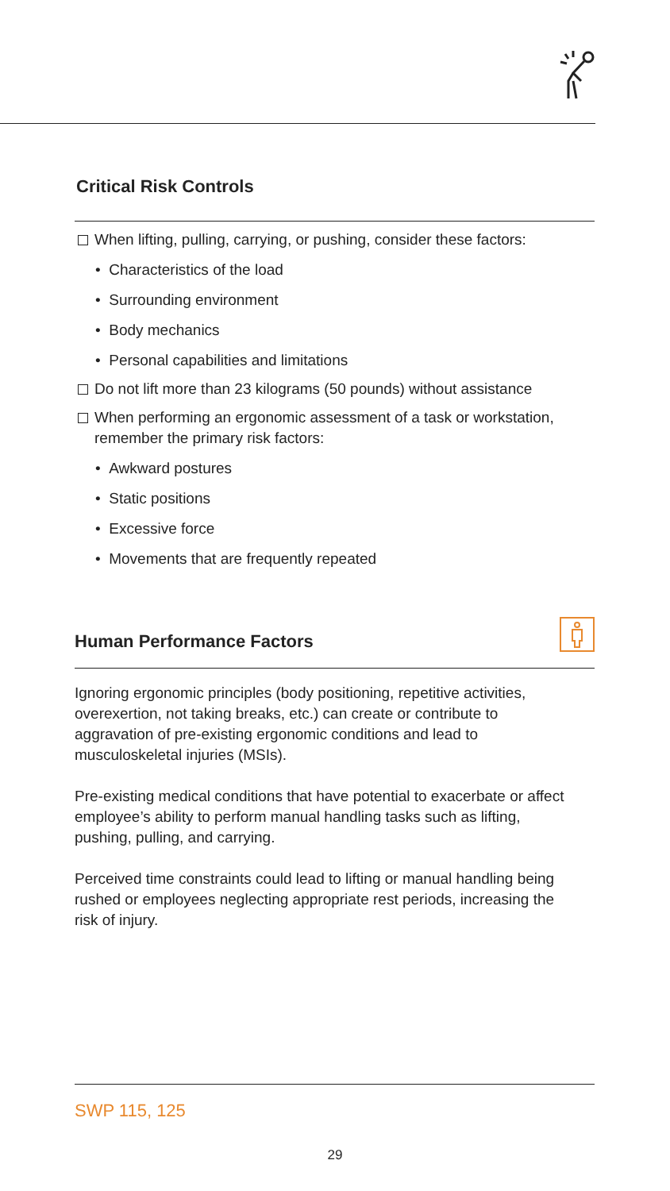Critical Risk Controls
When lifting, pulling, carrying, or pushing, consider these factors:
• Characteristics of the load
• Surrounding environment
• Body mechanics
• Personal capabilities and limitations
Do not lift more than 23 kilograms (50 pounds) without assistance
When performing an ergonomic assessment of a task or workstation, remember the primary risk factors:
• Awkward postures
• Static positions
• Excessive force
• Movements that are frequently repeated
Human Performance Factors
Ignoring ergonomic principles (body positioning, repetitive activities, overexertion, not taking breaks, etc.) can create or contribute to aggravation of pre-existing ergonomic conditions and lead to musculoskeletal injuries (MSIs).
Pre-existing medical conditions that have potential to exacerbate or affect employee’s ability to perform manual handling tasks such as lifting, pushing, pulling, and carrying.
Perceived time constraints could lead to lifting or manual handling being rushed or employees neglecting appropriate rest periods, increasing the risk of injury.
SWP 115, 125
29